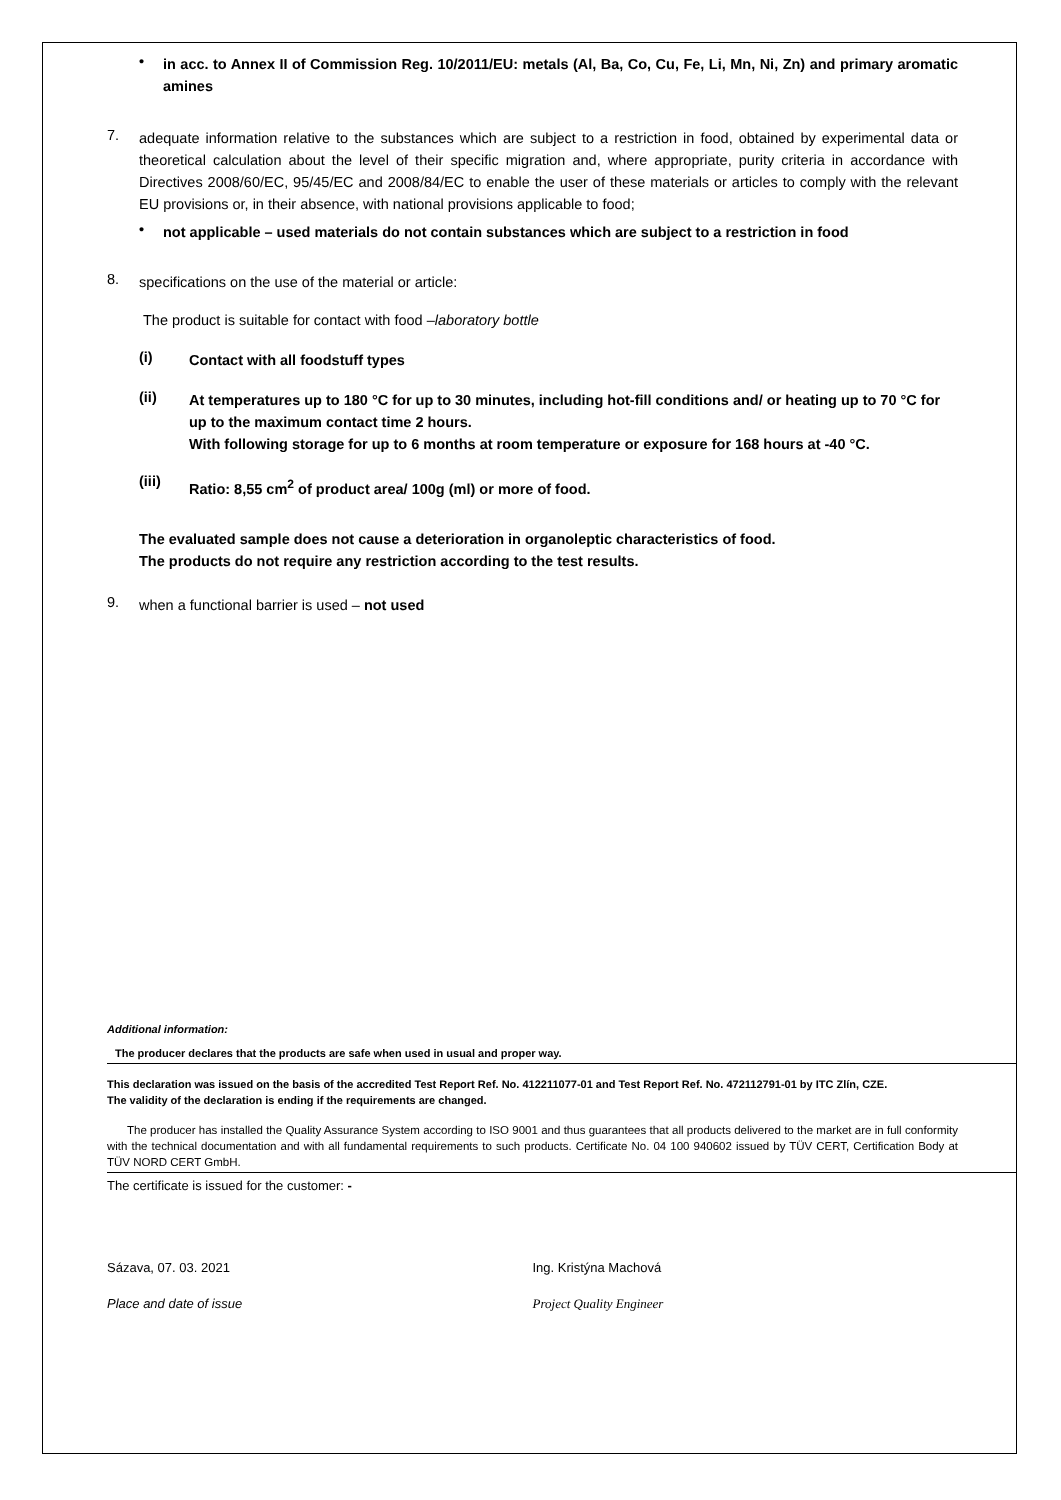•
in acc. to Annex II of Commission Reg. 10/2011/EU: metals (Al, Ba, Co, Cu, Fe, Li, Mn, Ni, Zn) and primary aromatic amines
7.
adequate information relative to the substances which are subject to a restriction in food, obtained by experimental data or theoretical calculation about the level of their specific migration and, where appropriate, purity criteria in accordance with Directives 2008/60/EC, 95/45/EC and 2008/84/EC to enable the user of these materials or articles to comply with the relevant EU provisions or, in their absence, with national provisions applicable to food;
•
not applicable – used materials do not contain substances which are subject to a restriction in food
8.
specifications on the use of the material or article:
The product is suitable for contact with food –laboratory bottle
(i)
Contact with all foodstuff types
(ii)
At temperatures up to 180 °C for up to 30 minutes, including hot-fill conditions and/ or heating up to 70 °C for up to the maximum contact time 2 hours.
With following storage for up to 6 months at room temperature or exposure for 168 hours at -40 °C.
(iii)
Ratio: 8,55 cm<sup>2</sup> of product area/ 100g (ml) or more of food.
The evaluated sample does not cause a deterioration in organoleptic characteristics of food.
The products do not require any restriction according to the test results.
9.
when a functional barrier is used – not used
Additional information:
The producer declares that the products are safe when used in usual and proper way.
This declaration was issued on the basis of the accredited Test Report Ref. No. 412211077-01 and Test Report Ref. No. 472112791-01 by ITC Zlín, CZE.
The validity of the declaration is ending if the requirements are changed.
The producer has installed the Quality Assurance System according to ISO 9001 and thus guarantees that all products delivered to the market are in full conformity with the technical documentation and with all fundamental requirements to such products. Certificate No. 04 100 940602 issued by TÜV CERT, Certification Body at TÜV NORD CERT GmbH.
The certificate is issued for the customer: -
Sázava, 07. 03. 2021
Place and date of issue
Ing. Kristýna Machová
Project Quality Engineer